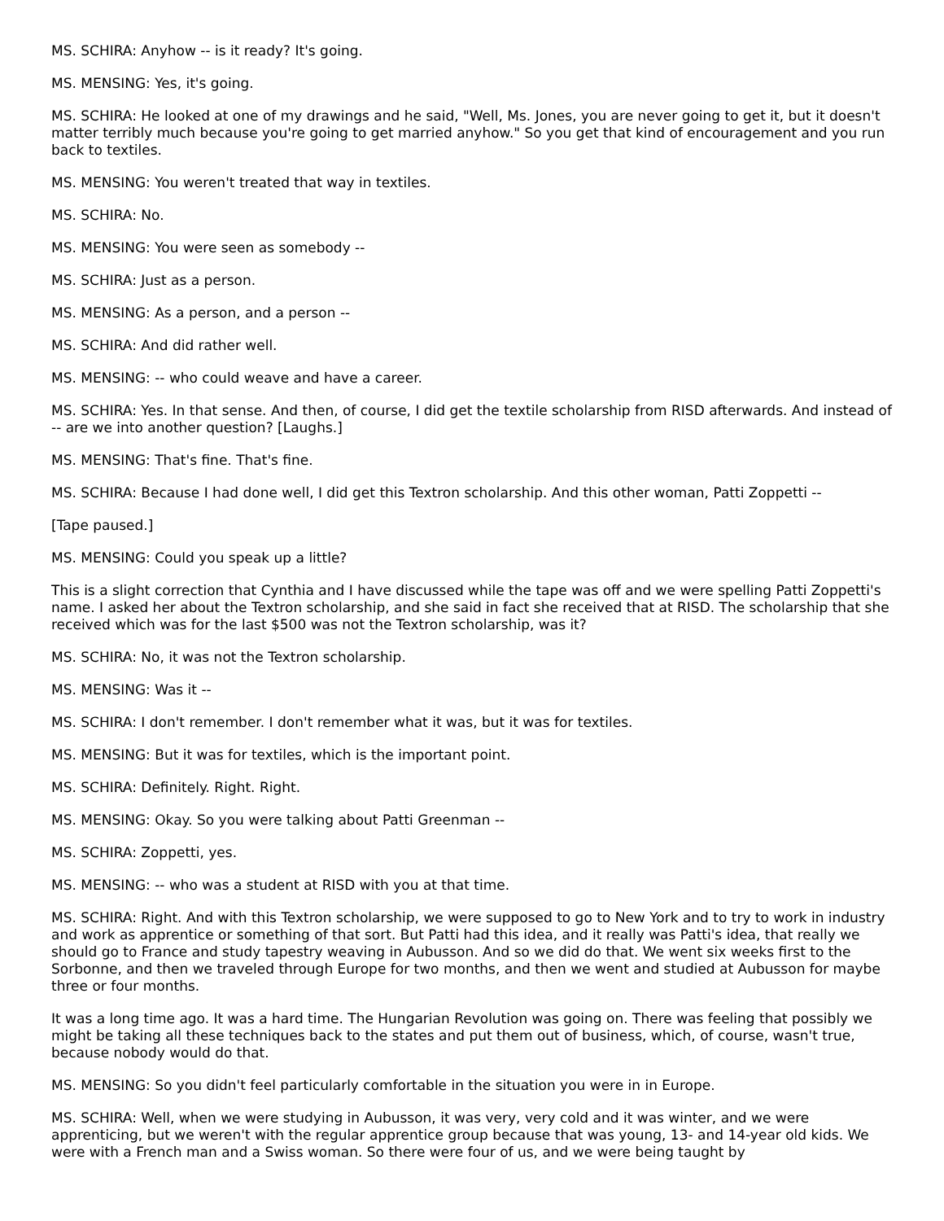MS. SCHIRA: Anyhow -- is it ready? It's going.
MS. MENSING: Yes, it's going.
MS. SCHIRA: He looked at one of my drawings and he said, "Well, Ms. Jones, you are never going to get it, but it doesn't matter terribly much because you're going to get married anyhow." So you get that kind of encouragement and you run back to textiles.
MS. MENSING: You weren't treated that way in textiles.
MS. SCHIRA: No.
MS. MENSING: You were seen as somebody --
MS. SCHIRA: Just as a person.
MS. MENSING: As a person, and a person --
MS. SCHIRA: And did rather well.
MS. MENSING: -- who could weave and have a career.
MS. SCHIRA: Yes. In that sense. And then, of course, I did get the textile scholarship from RISD afterwards. And instead of -- are we into another question? [Laughs.]
MS. MENSING: That's fine. That's fine.
MS. SCHIRA: Because I had done well, I did get this Textron scholarship. And this other woman, Patti Zoppetti --
[Tape paused.]
MS. MENSING: Could you speak up a little?
This is a slight correction that Cynthia and I have discussed while the tape was off and we were spelling Patti Zoppetti's name. I asked her about the Textron scholarship, and she said in fact she received that at RISD. The scholarship that she received which was for the last $500 was not the Textron scholarship, was it?
MS. SCHIRA: No, it was not the Textron scholarship.
MS. MENSING: Was it --
MS. SCHIRA: I don't remember. I don't remember what it was, but it was for textiles.
MS. MENSING: But it was for textiles, which is the important point.
MS. SCHIRA: Definitely. Right. Right.
MS. MENSING: Okay. So you were talking about Patti Greenman --
MS. SCHIRA: Zoppetti, yes.
MS. MENSING: -- who was a student at RISD with you at that time.
MS. SCHIRA: Right. And with this Textron scholarship, we were supposed to go to New York and to try to work in industry and work as apprentice or something of that sort. But Patti had this idea, and it really was Patti's idea, that really we should go to France and study tapestry weaving in Aubusson. And so we did do that. We went six weeks first to the Sorbonne, and then we traveled through Europe for two months, and then we went and studied at Aubusson for maybe three or four months.
It was a long time ago. It was a hard time. The Hungarian Revolution was going on. There was feeling that possibly we might be taking all these techniques back to the states and put them out of business, which, of course, wasn't true, because nobody would do that.
MS. MENSING: So you didn't feel particularly comfortable in the situation you were in in Europe.
MS. SCHIRA: Well, when we were studying in Aubusson, it was very, very cold and it was winter, and we were apprenticing, but we weren't with the regular apprentice group because that was young, 13- and 14-year old kids. We were with a French man and a Swiss woman. So there were four of us, and we were being taught by